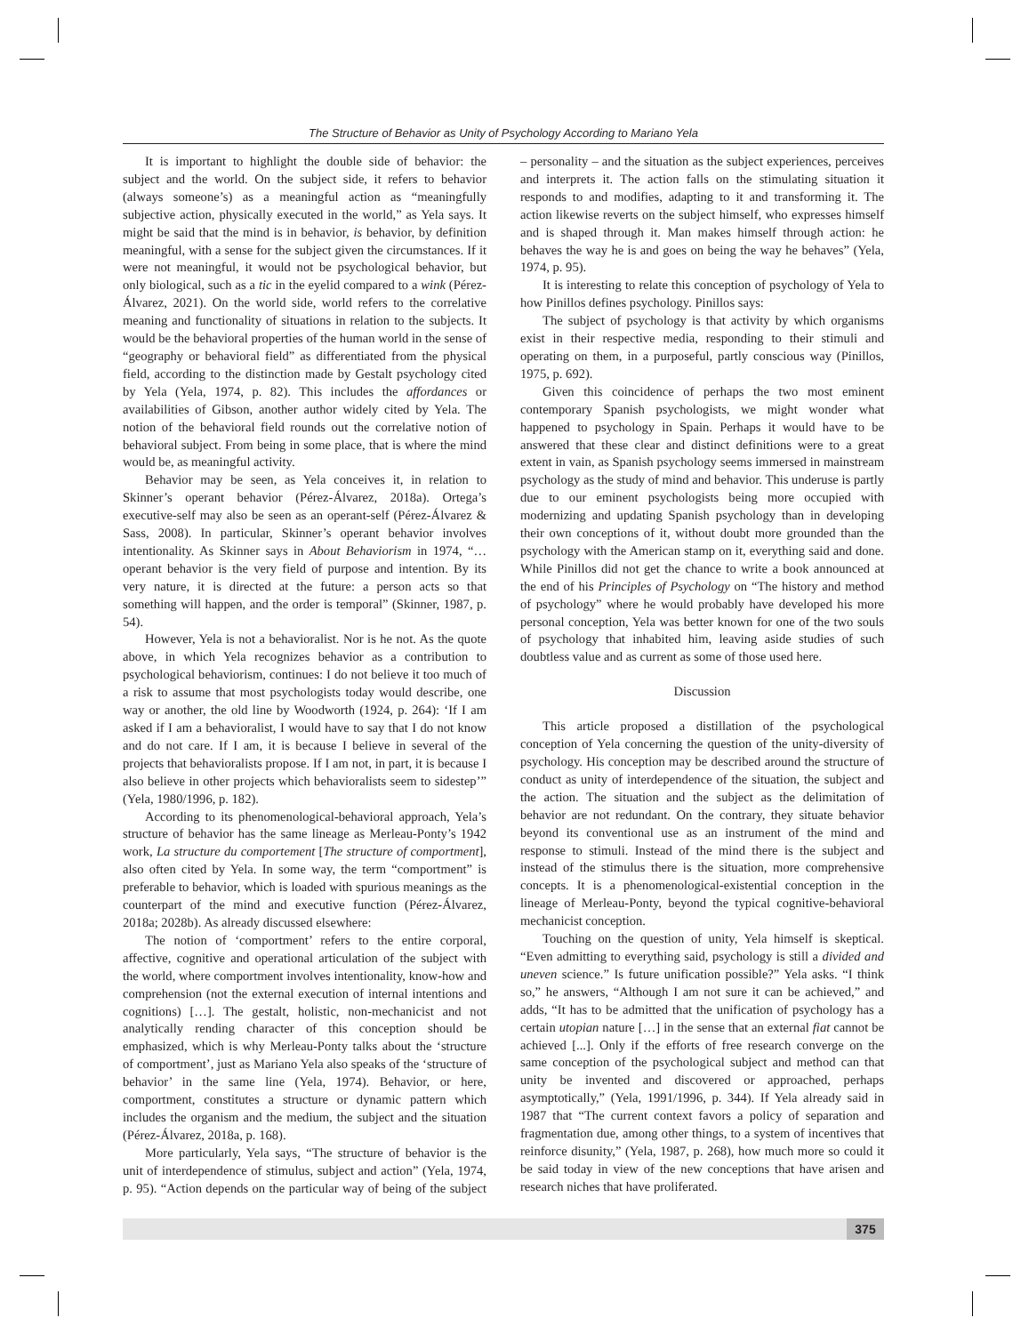The Structure of Behavior as Unity of Psychology According to Mariano Yela
It is important to highlight the double side of behavior: the subject and the world. On the subject side, it refers to behavior (always someone’s) as a meaningful action as “meaningfully subjective action, physically executed in the world,” as Yela says. It might be said that the mind is in behavior, is behavior, by definition meaningful, with a sense for the subject given the circumstances. If it were not meaningful, it would not be psychological behavior, but only biological, such as a tic in the eyelid compared to a wink (Pérez-Álvarez, 2021). On the world side, world refers to the correlative meaning and functionality of situations in relation to the subjects. It would be the behavioral properties of the human world in the sense of “geography or behavioral field” as differentiated from the physical field, according to the distinction made by Gestalt psychology cited by Yela (Yela, 1974, p. 82). This includes the affordances or availabilities of Gibson, another author widely cited by Yela. The notion of the behavioral field rounds out the correlative notion of behavioral subject. From being in some place, that is where the mind would be, as meaningful activity.
Behavior may be seen, as Yela conceives it, in relation to Skinner’s operant behavior (Pérez-Álvarez, 2018a). Ortega’s executive-self may also be seen as an operant-self (Pérez-Álvarez & Sass, 2008). In particular, Skinner’s operant behavior involves intentionality. As Skinner says in About Behaviorism in 1974, “… operant behavior is the very field of purpose and intention. By its very nature, it is directed at the future: a person acts so that something will happen, and the order is temporal” (Skinner, 1987, p. 54).
However, Yela is not a behavioralist. Nor is he not. As the quote above, in which Yela recognizes behavior as a contribution to psychological behaviorism, continues: I do not believe it too much of a risk to assume that most psychologists today would describe, one way or another, the old line by Woodworth (1924, p. 264): ‘If I am asked if I am a behavioralist, I would have to say that I do not know and do not care. If I am, it is because I believe in several of the projects that behavioralists propose. If I am not, in part, it is because I also believe in other projects which behavioralists seem to sidestep’” (Yela, 1980/1996, p. 182).
According to its phenomenological-behavioral approach, Yela’s structure of behavior has the same lineage as Merleau-Ponty’s 1942 work, La structure du comportement [The structure of comportment], also often cited by Yela. In some way, the term “comportment” is preferable to behavior, which is loaded with spurious meanings as the counterpart of the mind and executive function (Pérez-Álvarez, 2018a; 2028b). As already discussed elsewhere:
The notion of ‘comportment’ refers to the entire corporal, affective, cognitive and operational articulation of the subject with the world, where comportment involves intentionality, know-how and comprehension (not the external execution of internal intentions and cognitions) […]. The gestalt, holistic, non-mechanicist and not analytically rending character of this conception should be emphasized, which is why Merleau-Ponty talks about the ‘structure of comportment’, just as Mariano Yela also speaks of the ‘structure of behavior’ in the same line (Yela, 1974). Behavior, or here, comportment, constitutes a structure or dynamic pattern which includes the organism and the medium, the subject and the situation (Pérez-Álvarez, 2018a, p. 168).
More particularly, Yela says, “The structure of behavior is the unit of interdependence of stimulus, subject and action” (Yela, 1974, p. 95). “Action depends on the particular way of being of the subject – personality – and the situation as the subject experiences, perceives and interprets it. The action falls on the stimulating situation it responds to and modifies, adapting to it and transforming it. The action likewise reverts on the subject himself, who expresses himself and is shaped through it. Man makes himself through action: he behaves the way he is and goes on being the way he behaves” (Yela, 1974, p. 95).
It is interesting to relate this conception of psychology of Yela to how Pinillos defines psychology. Pinillos says:
The subject of psychology is that activity by which organisms exist in their respective media, responding to their stimuli and operating on them, in a purposeful, partly conscious way (Pinillos, 1975, p. 692).
Given this coincidence of perhaps the two most eminent contemporary Spanish psychologists, we might wonder what happened to psychology in Spain. Perhaps it would have to be answered that these clear and distinct definitions were to a great extent in vain, as Spanish psychology seems immersed in mainstream psychology as the study of mind and behavior. This underuse is partly due to our eminent psychologists being more occupied with modernizing and updating Spanish psychology than in developing their own conceptions of it, without doubt more grounded than the psychology with the American stamp on it, everything said and done. While Pinillos did not get the chance to write a book announced at the end of his Principles of Psychology on “The history and method of psychology” where he would probably have developed his more personal conception, Yela was better known for one of the two souls of psychology that inhabited him, leaving aside studies of such doubtless value and as current as some of those used here.
Discussion
This article proposed a distillation of the psychological conception of Yela concerning the question of the unity-diversity of psychology. His conception may be described around the structure of conduct as unity of interdependence of the situation, the subject and the action. The situation and the subject as the delimitation of behavior are not redundant. On the contrary, they situate behavior beyond its conventional use as an instrument of the mind and response to stimuli. Instead of the mind there is the subject and instead of the stimulus there is the situation, more comprehensive concepts. It is a phenomenological-existential conception in the lineage of Merleau-Ponty, beyond the typical cognitive-behavioral mechanicist conception.
Touching on the question of unity, Yela himself is skeptical. “Even admitting to everything said, psychology is still a divided and uneven science.” Is future unification possible?” Yela asks. “I think so,” he answers, “Although I am not sure it can be achieved,” and adds, “It has to be admitted that the unification of psychology has a certain utopian nature […] in the sense that an external fiat cannot be achieved [...]. Only if the efforts of free research converge on the same conception of the psychological subject and method can that unity be invented and discovered or approached, perhaps asymptotically,” (Yela, 1991/1996, p. 344). If Yela already said in 1987 that “The current context favors a policy of separation and fragmentation due, among other things, to a system of incentives that reinforce disunity,” (Yela, 1987, p. 268), how much more so could it be said today in view of the new conceptions that have arisen and research niches that have proliferated.
375